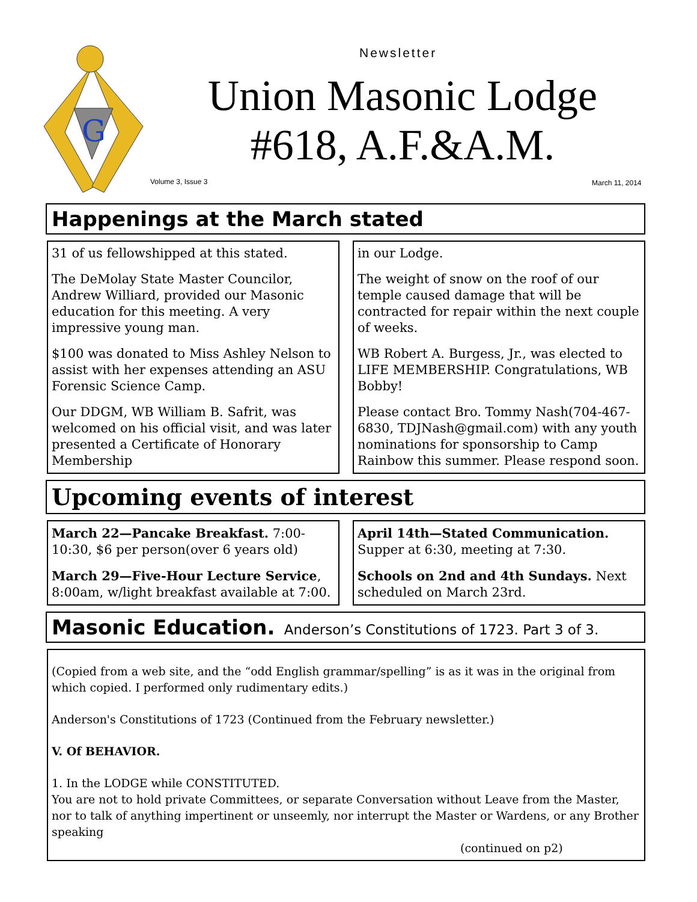G
Newsletter
Union Masonic Lodge
#618, A.F.&A.M.
Volume 3, Issue 3 March 11, 2014
Happenings at the March stated
31 of us fellowshipped at this stated.
The DeMolay State Master Councilor, Andrew Williard, provided our Masonic education for this meeting. A very impressive young man.
$100 was donated to Miss Ashley Nelson to assist with her expenses attending an ASU Forensic Science Camp.
Our DDGM, WB William B. Safrit, was welcomed on his official visit, and was later presented a Certificate of Honorary Membership
in our Lodge.
The weight of snow on the roof of our temple caused damage that will be contracted for repair within the next couple of weeks.
WB Robert A. Burgess, Jr., was elected to LIFE MEMBERSHIP. Congratulations, WB Bobby!
Please contact Bro. Tommy Nash(704-467-6830, TDJNash@gmail.com) with any youth nominations for sponsorship to Camp Rainbow this summer. Please respond soon.
Upcoming events of interest
March 22—Pancake Breakfast. 7:00-10:30, $6 per person(over 6 years old)
March 29—Five-Hour Lecture Service, 8:00am, w/light breakfast available at 7:00.
April 14th—Stated Communication. Supper at 6:30, meeting at 7:30.
Schools on 2nd and 4th Sundays. Next scheduled on March 23rd.
Masonic Education. Anderson’s Constitutions of 1723. Part 3 of 3.
(Copied from a web site, and the “odd English grammar/spelling” is as it was in the original from which copied. I performed only rudimentary edits.)
Anderson's Constitutions of 1723 (Continued from the February newsletter.)
V. Of BEHAVIOR.
1. In the LODGE while CONSTITUTED.
You are not to hold private Committees, or separate Conversation without Leave from the Master, nor to talk of anything impertinent or unseemly, nor interrupt the Master or Wardens, or any Brother speaking
(continued on p2)